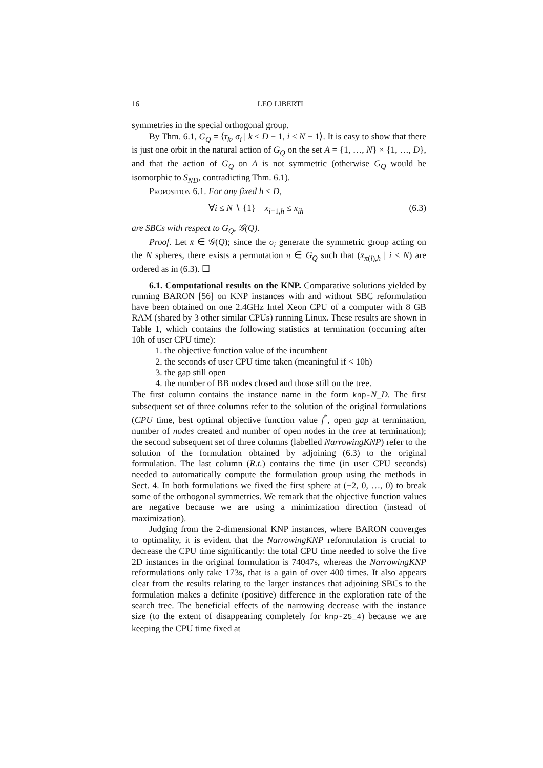16 LEO LIBERTI
symmetries in the special orthogonal group.
By Thm. 6.1, G<sub>Q</sub> = ⟨τ<sub>k</sub>, σ<sub>i</sub> | k ≤ D − 1, i ≤ N − 1⟩. It is easy to show that there is just one orbit in the natural action of G<sub>Q</sub> on the set A = {1, …, N} × {1, …, D}, and that the action of G<sub>Q</sub> on A is not symmetric (otherwise G<sub>Q</sub> would be isomorphic to S<sub>ND</sub>, contradicting Thm. 6.1).
Proposition 6.1. For any fixed h ≤ D,
∀i ≤ N ∖ {1} x<sub>i−1,h</sub> ≤ x<sub>ih</sub> (6.3)
are SBCs with respect to G<sub>Q</sub>, 𝒢(Q).
Proof. Let x̄ ∈ 𝒢(Q); since the σ<sub>i</sub> generate the symmetric group acting on the N spheres, there exists a permutation π ∈ G<sub>Q</sub> such that (x̄<sub>π(i),h</sub> | i ≤ N) are ordered as in (6.3). ☐
6.1. Computational results on the KNP. Comparative solutions yielded by running BARON [56] on KNP instances with and without SBC reformulation have been obtained on one 2.4GHz Intel Xeon CPU of a computer with 8 GB RAM (shared by 3 other similar CPUs) running Linux. These results are shown in Table 1, which contains the following statistics at termination (occurring after 10h of user CPU time):
1. the objective function value of the incumbent
2. the seconds of user CPU time taken (meaningful if < 10h)
3. the gap still open
4. the number of BB nodes closed and those still on the tree.
The first column contains the instance name in the form knp-N_D. The first subsequent set of three columns refer to the solution of the original formulations (CPU time, best optimal objective function value f<sup>*</sup>, open gap at termination, number of nodes created and number of open nodes in the tree at termination); the second subsequent set of three columns (labelled NarrowingKNP) refer to the solution of the formulation obtained by adjoining (6.3) to the original formulation. The last column (R.t.) contains the time (in user CPU seconds) needed to automatically compute the formulation group using the methods in Sect. 4. In both formulations we fixed the first sphere at (−2, 0, …, 0) to break some of the orthogonal symmetries. We remark that the objective function values are negative because we are using a minimization direction (instead of maximization).
Judging from the 2-dimensional KNP instances, where BARON converges to optimality, it is evident that the NarrowingKNP reformulation is crucial to decrease the CPU time significantly: the total CPU time needed to solve the five 2D instances in the original formulation is 74047s, whereas the NarrowingKNP reformulations only take 173s, that is a gain of over 400 times. It also appears clear from the results relating to the larger instances that adjoining SBCs to the formulation makes a definite (positive) difference in the exploration rate of the search tree. The beneficial effects of the narrowing decrease with the instance size (to the extent of disappearing completely for knp-25_4) because we are keeping the CPU time fixed at